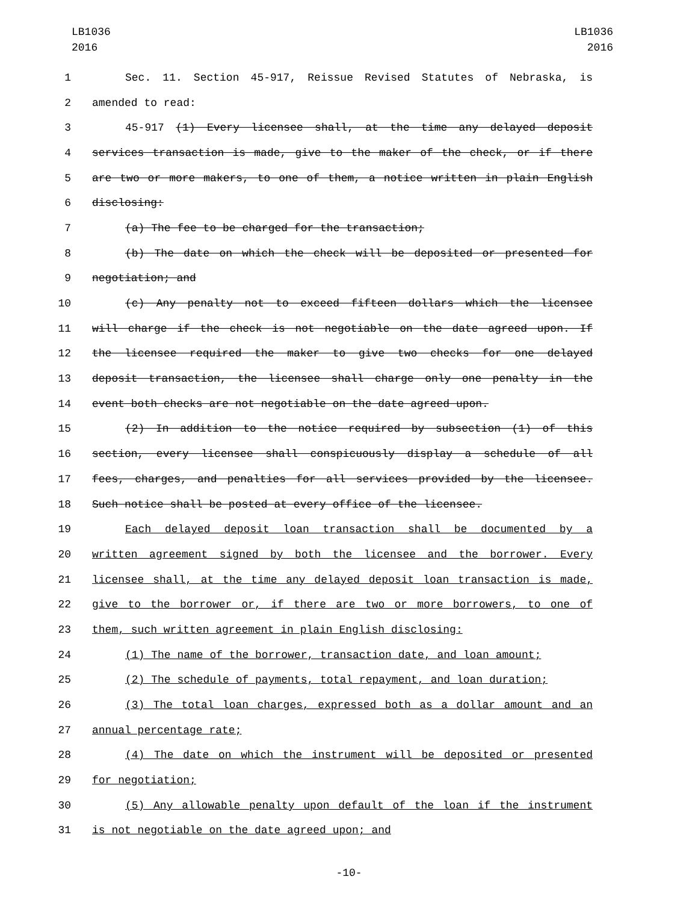LB1036
2016
LB1036
2016
1 Sec. 11. Section 45-917, Reissue Revised Statutes of Nebraska, is
2 amended to read:
3 45-917 (1) Every licensee shall, at the time any delayed deposit
4 services transaction is made, give to the maker of the check, or if there
5 are two or more makers, to one of them, a notice written in plain English
6 disclosing:
7 (a) The fee to be charged for the transaction;
8 (b) The date on which the check will be deposited or presented for
9 negotiation; and
10 (c) Any penalty not to exceed fifteen dollars which the licensee
11 will charge if the check is not negotiable on the date agreed upon. If
12 the licensee required the maker to give two checks for one delayed
13 deposit transaction, the licensee shall charge only one penalty in the
14 event both checks are not negotiable on the date agreed upon.
15 (2) In addition to the notice required by subsection (1) of this
16 section, every licensee shall conspicuously display a schedule of all
17 fees, charges, and penalties for all services provided by the licensee.
18 Such notice shall be posted at every office of the licensee.
19 Each delayed deposit loan transaction shall be documented by a
20 written agreement signed by both the licensee and the borrower. Every
21 licensee shall, at the time any delayed deposit loan transaction is made,
22 give to the borrower or, if there are two or more borrowers, to one of
23 them, such written agreement in plain English disclosing:
24 (1) The name of the borrower, transaction date, and loan amount;
25 (2) The schedule of payments, total repayment, and loan duration;
26 (3) The total loan charges, expressed both as a dollar amount and an
27 annual percentage rate;
28 (4) The date on which the instrument will be deposited or presented
29 for negotiation;
30 (5) Any allowable penalty upon default of the loan if the instrument
31 is not negotiable on the date agreed upon; and
-10-